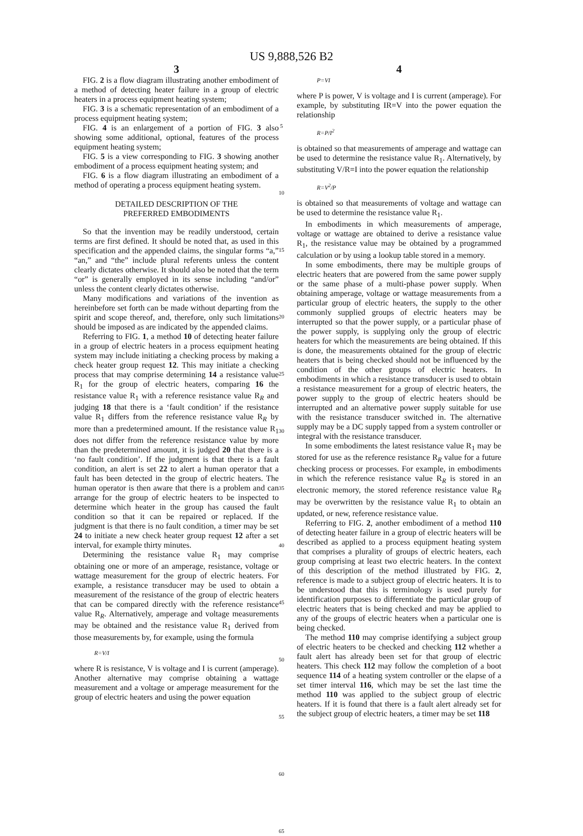US 9,888,526 B2
3
FIG. 2 is a flow diagram illustrating another embodiment of a method of detecting heater failure in a group of electric heaters in a process equipment heating system;
FIG. 3 is a schematic representation of an embodiment of a process equipment heating system;
FIG. 4 is an enlargement of a portion of FIG. 3 also showing some additional, optional, features of the process equipment heating system;
FIG. 5 is a view corresponding to FIG. 3 showing another embodiment of a process equipment heating system; and
FIG. 6 is a flow diagram illustrating an embodiment of a method of operating a process equipment heating system.
DETAILED DESCRIPTION OF THE
PREFERRED EMBODIMENTS
So that the invention may be readily understood, certain terms are first defined. It should be noted that, as used in this specification and the appended claims, the singular forms “a,” “an,” and “the” include plural referents unless the content clearly dictates otherwise. It should also be noted that the term “or” is generally employed in its sense including “and/or” unless the content clearly dictates otherwise.
Many modifications and variations of the invention as hereinbefore set forth can be made without departing from the spirit and scope thereof, and, therefore, only such limitations should be imposed as are indicated by the appended claims.
Referring to FIG. 1, a method 10 of detecting heater failure in a group of electric heaters in a process equipment heating system may include initiating a checking process by making a check heater group request 12. This may initiate a checking process that may comprise determining 14 a resistance value R<sub>1</sub> for the group of electric heaters, comparing 16 the resistance value R<sub>1</sub> with a reference resistance value R<sub>R</sub> and judging 18 that there is a ‘fault condition’ if the resistance value R<sub>1</sub> differs from the reference resistance value R<sub>R</sub> by more than a predetermined amount. If the resistance value R<sub>1</sub> does not differ from the reference resistance value by more than the predetermined amount, it is judged 20 that there is a ‘no fault condition’. If the judgment is that there is a fault condition, an alert is set 22 to alert a human operator that a fault has been detected in the group of electric heaters. The human operator is then aware that there is a problem and can arrange for the group of electric heaters to be inspected to determine which heater in the group has caused the fault condition so that it can be repaired or replaced. If the judgment is that there is no fault condition, a timer may be set 24 to initiate a new check heater group request 12 after a set interval, for example thirty minutes.
Determining the resistance value R<sub>1</sub> may comprise obtaining one or more of an amperage, resistance, voltage or wattage measurement for the group of electric heaters. For example, a resistance transducer may be used to obtain a measurement of the resistance of the group of electric heaters that can be compared directly with the reference resistance value R<sub>R</sub>. Alternatively, amperage and voltage measurements may be obtained and the resistance value R<sub>1</sub> derived from those measurements by, for example, using the formula
R=V/I
where R is resistance, V is voltage and I is current (amperage). Another alternative may comprise obtaining a wattage measurement and a voltage or amperage measurement for the group of electric heaters and using the power equation
5
10
15
20
25
30
35
40
45
50
55
60
65
4
P=VI
where P is power, V is voltage and I is current (amperage). For example, by substituting IR=V into the power equation the relationship
R=P/I<sup>2</sup>
is obtained so that measurements of amperage and wattage can be used to determine the resistance value R<sub>1</sub>. Alternatively, by substituting V/R=I into the power equation the relationship
R=V<sup>2</sup>/P
is obtained so that measurements of voltage and wattage can be used to determine the resistance value R<sub>1</sub>.
In embodiments in which measurements of amperage, voltage or wattage are obtained to derive a resistance value R<sub>1</sub>, the resistance value may be obtained by a programmed calculation or by using a lookup table stored in a memory.
In some embodiments, there may be multiple groups of electric heaters that are powered from the same power supply or the same phase of a multi-phase power supply. When obtaining amperage, voltage or wattage measurements from a particular group of electric heaters, the supply to the other commonly supplied groups of electric heaters may be interrupted so that the power supply, or a particular phase of the power supply, is supplying only the group of electric heaters for which the measurements are being obtained. If this is done, the measurements obtained for the group of electric heaters that is being checked should not be influenced by the condition of the other groups of electric heaters. In embodiments in which a resistance transducer is used to obtain a resistance measurement for a group of electric heaters, the power supply to the group of electric heaters should be interrupted and an alternative power supply suitable for use with the resistance transducer switched in. The alternative supply may be a DC supply tapped from a system controller or integral with the resistance transducer.
In some embodiments the latest resistance value R<sub>1</sub> may be stored for use as the reference resistance R<sub>R</sub> value for a future checking process or processes. For example, in embodiments in which the reference resistance value R<sub>R</sub> is stored in an electronic memory, the stored reference resistance value R<sub>R</sub> may be overwritten by the resistance value R<sub>1</sub> to obtain an updated, or new, reference resistance value.
Referring to FIG. 2, another embodiment of a method 110 of detecting heater failure in a group of electric heaters will be described as applied to a process equipment heating system that comprises a plurality of groups of electric heaters, each group comprising at least two electric heaters. In the context of this description of the method illustrated by FIG. 2, reference is made to a subject group of electric heaters. It is to be understood that this is terminology is used purely for identification purposes to differentiate the particular group of electric heaters that is being checked and may be applied to any of the groups of electric heaters when a particular one is being checked.
The method 110 may comprise identifying a subject group of electric heaters to be checked and checking 112 whether a fault alert has already been set for that group of electric heaters. This check 112 may follow the completion of a boot sequence 114 of a heating system controller or the elapse of a set timer interval 116, which may be set the last time the method 110 was applied to the subject group of electric heaters. If it is found that there is a fault alert already set for the subject group of electric heaters, a timer may be set 118